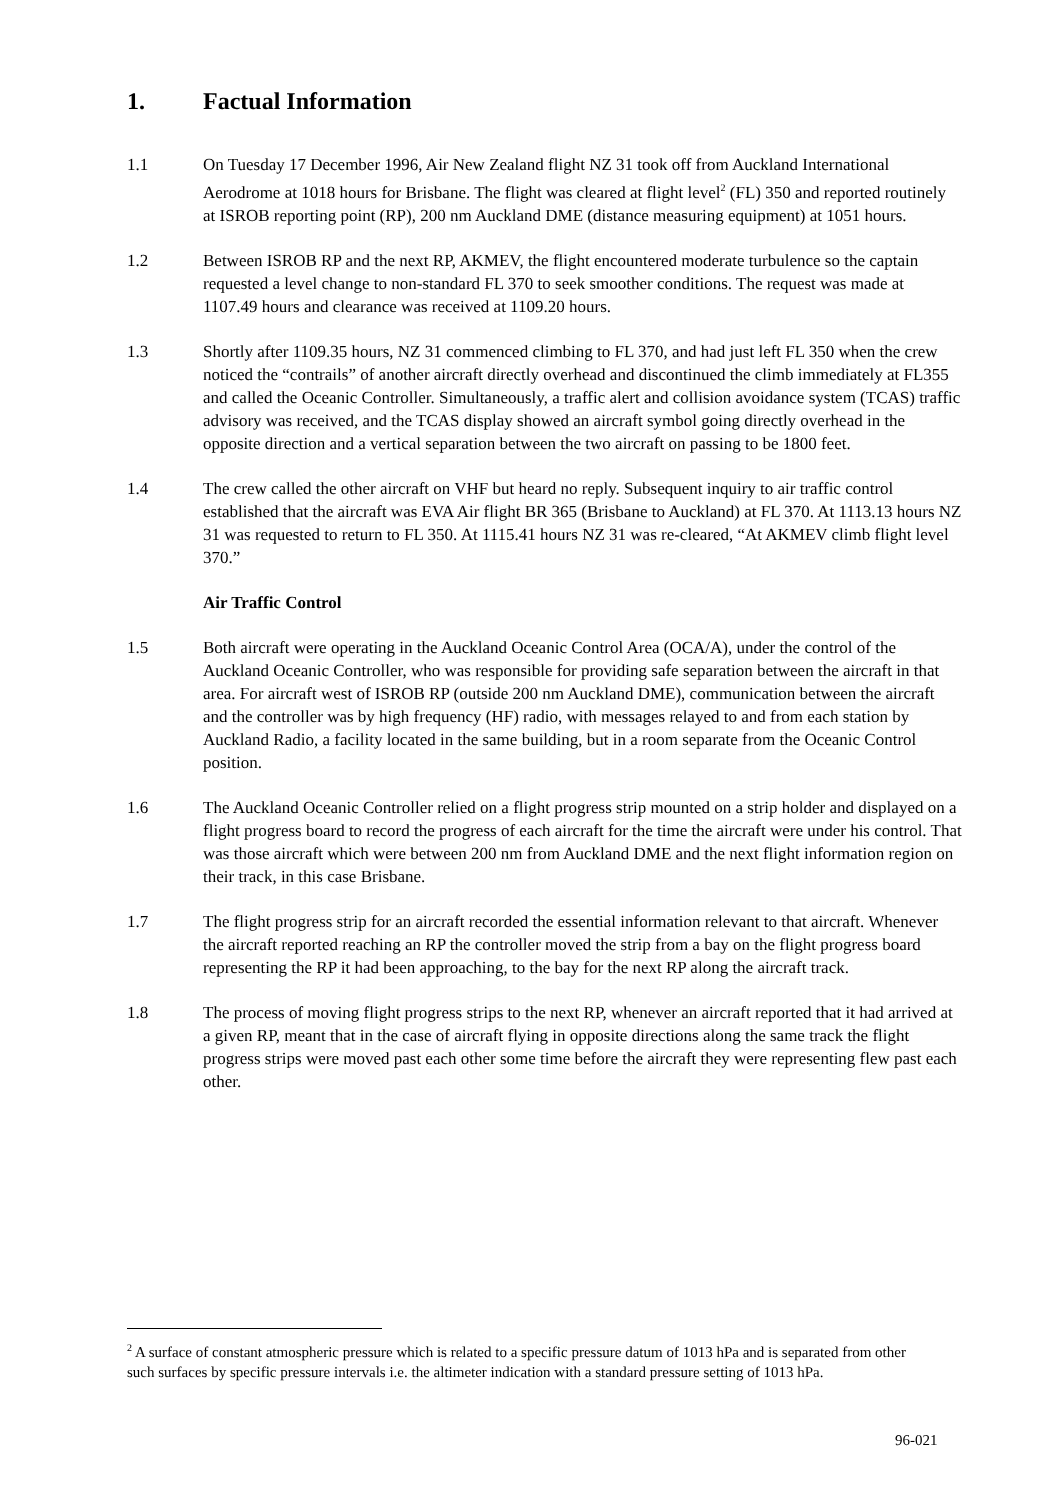1. Factual Information
1.1 On Tuesday 17 December 1996, Air New Zealand flight NZ 31 took off from Auckland International Aerodrome at 1018 hours for Brisbane. The flight was cleared at flight level<sup>2</sup> (FL) 350 and reported routinely at ISROB reporting point (RP), 200 nm Auckland DME (distance measuring equipment) at 1051 hours.
1.2 Between ISROB RP and the next RP, AKMEV, the flight encountered moderate turbulence so the captain requested a level change to non-standard FL 370 to seek smoother conditions. The request was made at 1107.49 hours and clearance was received at 1109.20 hours.
1.3 Shortly after 1109.35 hours, NZ 31 commenced climbing to FL 370, and had just left FL 350 when the crew noticed the “contrails” of another aircraft directly overhead and discontinued the climb immediately at FL355 and called the Oceanic Controller. Simultaneously, a traffic alert and collision avoidance system (TCAS) traffic advisory was received, and the TCAS display showed an aircraft symbol going directly overhead in the opposite direction and a vertical separation between the two aircraft on passing to be 1800 feet.
1.4 The crew called the other aircraft on VHF but heard no reply. Subsequent inquiry to air traffic control established that the aircraft was EVA Air flight BR 365 (Brisbane to Auckland) at FL 370. At 1113.13 hours NZ 31 was requested to return to FL 350. At 1115.41 hours NZ 31 was re-cleared, “At AKMEV climb flight level 370.”
Air Traffic Control
1.5 Both aircraft were operating in the Auckland Oceanic Control Area (OCA/A), under the control of the Auckland Oceanic Controller, who was responsible for providing safe separation between the aircraft in that area. For aircraft west of ISROB RP (outside 200 nm Auckland DME), communication between the aircraft and the controller was by high frequency (HF) radio, with messages relayed to and from each station by Auckland Radio, a facility located in the same building, but in a room separate from the Oceanic Control position.
1.6 The Auckland Oceanic Controller relied on a flight progress strip mounted on a strip holder and displayed on a flight progress board to record the progress of each aircraft for the time the aircraft were under his control. That was those aircraft which were between 200 nm from Auckland DME and the next flight information region on their track, in this case Brisbane.
1.7 The flight progress strip for an aircraft recorded the essential information relevant to that aircraft. Whenever the aircraft reported reaching an RP the controller moved the strip from a bay on the flight progress board representing the RP it had been approaching, to the bay for the next RP along the aircraft track.
1.8 The process of moving flight progress strips to the next RP, whenever an aircraft reported that it had arrived at a given RP, meant that in the case of aircraft flying in opposite directions along the same track the flight progress strips were moved past each other some time before the aircraft they were representing flew past each other.
<sup>2</sup> A surface of constant atmospheric pressure which is related to a specific pressure datum of 1013 hPa and is separated from other such surfaces by specific pressure intervals i.e. the altimeter indication with a standard pressure setting of 1013 hPa.
96-021